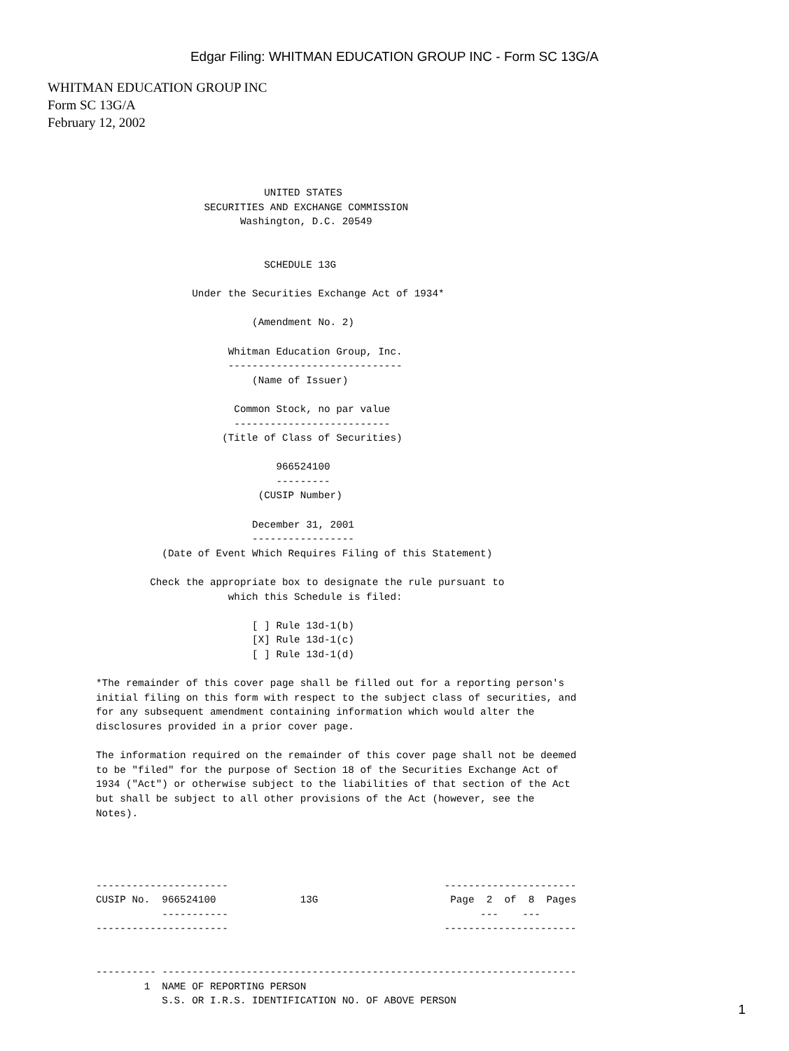Edgar Filing: WHITMAN EDUCATION GROUP INC - Form SC 13G/A
WHITMAN EDUCATION GROUP INC
Form SC 13G/A
February 12, 2002
                            UNITED STATES
                  SECURITIES AND EXCHANGE COMMISSION
                        Washington, D.C. 20549


                            SCHEDULE 13G

                Under the Securities Exchange Act of 1934*

                          (Amendment No. 2)

                      Whitman Education Group, Inc.
                      -----------------------------
                          (Name of Issuer)

                       Common Stock, no par value
                       --------------------------
                     (Title of Class of Securities)

                              966524100
                              ---------
                           (CUSIP Number)

                          December 31, 2001
                          -----------------
           (Date of Event Which Requires Filing of this Statement)

         Check the appropriate box to designate the rule pursuant to
                      which this Schedule is filed:

                          [ ] Rule 13d-1(b)
                          [X] Rule 13d-1(c)
                          [ ] Rule 13d-1(d)

*The remainder of this cover page shall be filled out for a reporting person's
initial filing on this form with respect to the subject class of securities, and
for any subsequent amendment containing information which would alter the
disclosures provided in a prior cover page.

The information required on the remainder of this cover page shall not be deemed
to be "filed" for the purpose of Section 18 of the Securities Exchange Act of
1934 ("Act") or otherwise subject to the liabilities of that section of the Act
but shall be subject to all other provisions of the Act (however, see the
Notes).




----------------------                                    ----------------------
CUSIP No.  966524100              13G                      Page  2  of  8  Pages
           -----------                                          ---    ---
----------------------                                    ----------------------


---------- ---------------------------------------------------------------------
        1  NAME OF REPORTING PERSON
           S.S. OR I.R.S. IDENTIFICATION NO. OF ABOVE PERSON
1